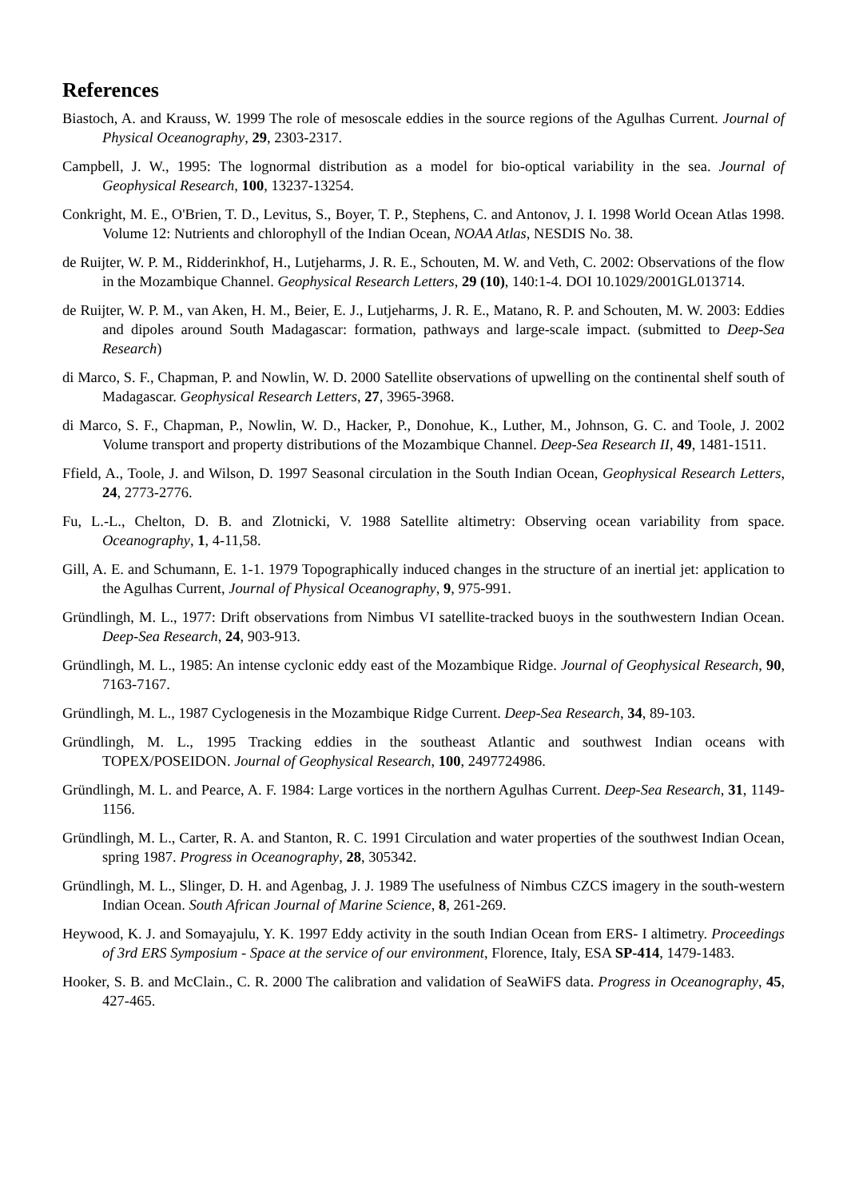References
Biastoch, A. and Krauss, W. 1999 The role of mesoscale eddies in the source regions of the Agulhas Current. Journal of Physical Oceanography, 29, 2303-2317.
Campbell, J. W., 1995: The lognormal distribution as a model for bio-optical variability in the sea. Journal of Geophysical Research, 100, 13237-13254.
Conkright, M. E., O'Brien, T. D., Levitus, S., Boyer, T. P., Stephens, C. and Antonov, J. I. 1998 World Ocean Atlas 1998. Volume 12: Nutrients and chlorophyll of the Indian Ocean, NOAA Atlas, NESDIS No. 38.
de Ruijter, W. P. M., Ridderinkhof, H., Lutjeharms, J. R. E., Schouten, M. W. and Veth, C. 2002: Observations of the flow in the Mozambique Channel. Geophysical Research Letters, 29 (10), 140:1-4. DOI 10.1029/2001GL013714.
de Ruijter, W. P. M., van Aken, H. M., Beier, E. J., Lutjeharms, J. R. E., Matano, R. P. and Schouten, M. W. 2003: Eddies and dipoles around South Madagascar: formation, pathways and large-scale impact. (submitted to Deep-Sea Research)
di Marco, S. F., Chapman, P. and Nowlin, W. D. 2000 Satellite observations of upwelling on the continental shelf south of Madagascar. Geophysical Research Letters, 27, 3965-3968.
di Marco, S. F., Chapman, P., Nowlin, W. D., Hacker, P., Donohue, K., Luther, M., Johnson, G. C. and Toole, J. 2002 Volume transport and property distributions of the Mozambique Channel. Deep-Sea Research II, 49, 1481-1511.
Ffield, A., Toole, J. and Wilson, D. 1997 Seasonal circulation in the South Indian Ocean, Geophysical Research Letters, 24, 2773-2776.
Fu, L.-L., Chelton, D. B. and Zlotnicki, V. 1988 Satellite altimetry: Observing ocean variability from space. Oceanography, 1, 4-11,58.
Gill, A. E. and Schumann, E. 1-1. 1979 Topographically induced changes in the structure of an inertial jet: application to the Agulhas Current, Journal of Physical Oceanography, 9, 975-991.
Gründlingh, M. L., 1977: Drift observations from Nimbus VI satellite-tracked buoys in the southwestern Indian Ocean. Deep-Sea Research, 24, 903-913.
Gründlingh, M. L., 1985: An intense cyclonic eddy east of the Mozambique Ridge. Journal of Geophysical Research, 90, 7163-7167.
Gründlingh, M. L., 1987 Cyclogenesis in the Mozambique Ridge Current. Deep-Sea Research, 34, 89-103.
Gründlingh, M. L., 1995 Tracking eddies in the southeast Atlantic and southwest Indian oceans with TOPEX/POSEIDON. Journal of Geophysical Research, 100, 2497724986.
Gründlingh, M. L. and Pearce, A. F. 1984: Large vortices in the northern Agulhas Current. Deep-Sea Research, 31, 1149-1156.
Gründlingh, M. L., Carter, R. A. and Stanton, R. C. 1991 Circulation and water properties of the southwest Indian Ocean, spring 1987. Progress in Oceanography, 28, 305342.
Gründlingh, M. L., Slinger, D. H. and Agenbag, J. J. 1989 The usefulness of Nimbus CZCS imagery in the south-western Indian Ocean. South African Journal of Marine Science, 8, 261-269.
Heywood, K. J. and Somayajulu, Y. K. 1997 Eddy activity in the south Indian Ocean from ERS- I altimetry. Proceedings of 3rd ERS Symposium - Space at the service of our environment, Florence, Italy, ESA SP-414, 1479-1483.
Hooker, S. B. and McClain., C. R. 2000 The calibration and validation of SeaWiFS data. Progress in Oceanography, 45, 427-465.